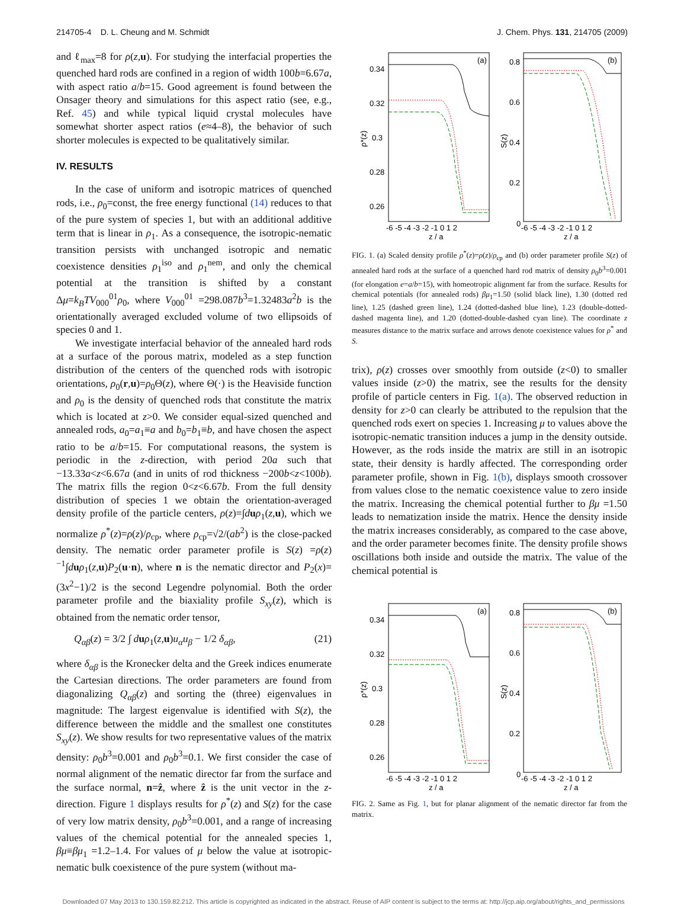214705-4 D. L. Cheung and M. Schmidt J. Chem. Phys. 131, 214705 (2009)
and ℓ<sub>max</sub>=8 for ρ(z,u). For studying the interfacial properties the quenched hard rods are confined in a region of width 100b=6.67a, with aspect ratio a/b=15. Good agreement is found between the Onsager theory and simulations for this aspect ratio (see, e.g., Ref. 45) and while typical liquid crystal molecules have somewhat shorter aspect ratios (e≈4–8), the behavior of such shorter molecules is expected to be qualitatively similar.
IV. RESULTS
In the case of uniform and isotropic matrices of quenched rods, i.e., ρ<sub>0</sub>=const, the free energy functional (14) reduces to that of the pure system of species 1, but with an additional additive term that is linear in ρ<sub>1</sub>. As a consequence, the isotropic-nematic transition persists with unchanged isotropic and nematic coexistence densities ρ<sub>1</sub><sup>iso</sup> and ρ<sub>1</sub><sup>nem</sup>, and only the chemical potential at the transition is shifted by a constant Δμ=k<sub>B</sub>TV<sub>000</sub><sup>01</sup>ρ<sub>0</sub>, where V<sub>000</sub><sup>01</sup> =298.087b<sup>3</sup>=1.32483a<sup>2</sup>b is the orientationally averaged excluded volume of two ellipsoids of species 0 and 1.
We investigate interfacial behavior of the annealed hard rods at a surface of the porous matrix, modeled as a step function distribution of the centers of the quenched rods with isotropic orientations, ρ<sub>0</sub>(r,u)=ρ<sub>0</sub>Θ(z), where Θ(·) is the Heaviside function and ρ<sub>0</sub> is the density of quenched rods that constitute the matrix which is located at z>0. We consider equal-sized quenched and annealed rods, a<sub>0</sub>=a<sub>1</sub>≡a and b<sub>0</sub>=b<sub>1</sub>≡b, and have chosen the aspect ratio to be a/b=15. For computational reasons, the system is periodic in the z-direction, with period 20a such that −13.33a<z<6.67a (and in units of rod thickness −200b<z<100b). The matrix fills the region 0<z<6.67b. From the full density distribution of species 1 we obtain the orientation-averaged density profile of the particle centers, ρ(z)=∫duρ<sub>1</sub>(z,u), which we normalize ρ<sup>*</sup>(z)=ρ(z)/ρ<sub>cp</sub>, where ρ<sub>cp</sub>=√2/(ab<sup>2</sup>) is the close-packed density. The nematic order parameter profile is S(z) =ρ(z)<sup>−1</sup>∫duρ<sub>1</sub>(z,u)P<sub>2</sub>(u·n), where n is the nematic director and P<sub>2</sub>(x)=(3x<sup>2</sup>−1)/2 is the second Legendre polynomial. Both the order parameter profile and the biaxiality profile S<sub>xy</sub>(z), which is obtained from the nematic order tensor,
Q<sub>αβ</sub>(z) = 3/2 ∫ duρ<sub>1</sub>(z,u)u<sub>α</sub>u<sub>β</sub> − 1/2 δ<sub>αβ</sub>, (21)
where δ<sub>αβ</sub> is the Kronecker delta and the Greek indices enumerate the Cartesian directions. The order parameters are found from diagonalizing Q<sub>αβ</sub>(z) and sorting the (three) eigenvalues in magnitude: The largest eigenvalue is identified with S(z), the difference between the middle and the smallest one constitutes S<sub>xy</sub>(z). We show results for two representative values of the matrix density: ρ<sub>0</sub>b<sup>3</sup>=0.001 and ρ<sub>0</sub>b<sup>3</sup>=0.1. We first consider the case of normal alignment of the nematic director far from the surface and the surface normal, n=ẑ, where ẑ is the unit vector in the z-direction. Figure 1 displays results for ρ<sup>*</sup>(z) and S(z) for the case of very low matrix density, ρ<sub>0</sub>b<sup>3</sup>=0.001, and a range of increasing values of the chemical potential for the annealed species 1, βμ≡βμ<sub>1</sub> =1.2–1.4. For values of μ below the value at isotropic-nematic bulk coexistence of the pure system (without ma-
0.34
0.32
0.3
0.28
0.26
0.8
0.6
0.4
0.2
0
(a)
(b)
ρ*(z)
S(z)
-6 -5 -4 -3 -2 -1 0 1 2
-6 -5 -4 -3 -2 -1 0 1 2
z / a
z / a
FIG. 1. (a) Scaled density profile ρ<sup>*</sup>(z)=ρ(z)/ρ<sub>cp</sub> and (b) order parameter profile S(z) of annealed hard rods at the surface of a quenched hard rod matrix of density ρ<sub>0</sub>b<sup>3</sup>=0.001 (for elongation e=a/b=15), with homeotropic alignment far from the surface. Results for chemical potentials (for annealed rods) βμ<sub>1</sub>=1.50 (solid black line), 1.30 (dotted red line), 1.25 (dashed green line), 1.24 (dotted-dashed blue line), 1.23 (double-dotted-dashed magenta line), and 1.20 (dotted-double-dashed cyan line). The coordinate z measures distance to the matrix surface and arrows denote coexistence values for ρ<sup>*</sup> and S.
trix), ρ(z) crosses over smoothly from outside (z<0) to smaller values inside (z>0) the matrix, see the results for the density profile of particle centers in Fig. 1(a). The observed reduction in density for z>0 can clearly be attributed to the repulsion that the quenched rods exert on species 1. Increasing μ to values above the isotropic-nematic transition induces a jump in the density outside. However, as the rods inside the matrix are still in an isotropic state, their density is hardly affected. The corresponding order parameter profile, shown in Fig. 1(b), displays smooth crossover from values close to the nematic coexistence value to zero inside the matrix. Increasing the chemical potential further to βμ =1.50 leads to nematization inside the matrix. Hence the density inside the matrix increases considerably, as compared to the case above, and the order parameter becomes finite. The density profile shows oscillations both inside and outside the matrix. The value of the chemical potential is
0.34
0.32
0.3
0.28
0.26
0.8
0.6
0.4
0.2
0
(a)
(b)
ρ*(z)
S(z)
-6 -5 -4 -3 -2 -1 0 1 2
-6 -5 -4 -3 -2 -1 0 1 2
z / a
z / a
FIG. 2. Same as Fig. 1, but for planar alignment of the nematic director far from the matrix.
Downloaded 07 May 2013 to 130.159.82.212. This article is copyrighted as indicated in the abstract. Reuse of AIP content is subject to the terms at: http://jcp.aip.org/about/rights_and_permissions